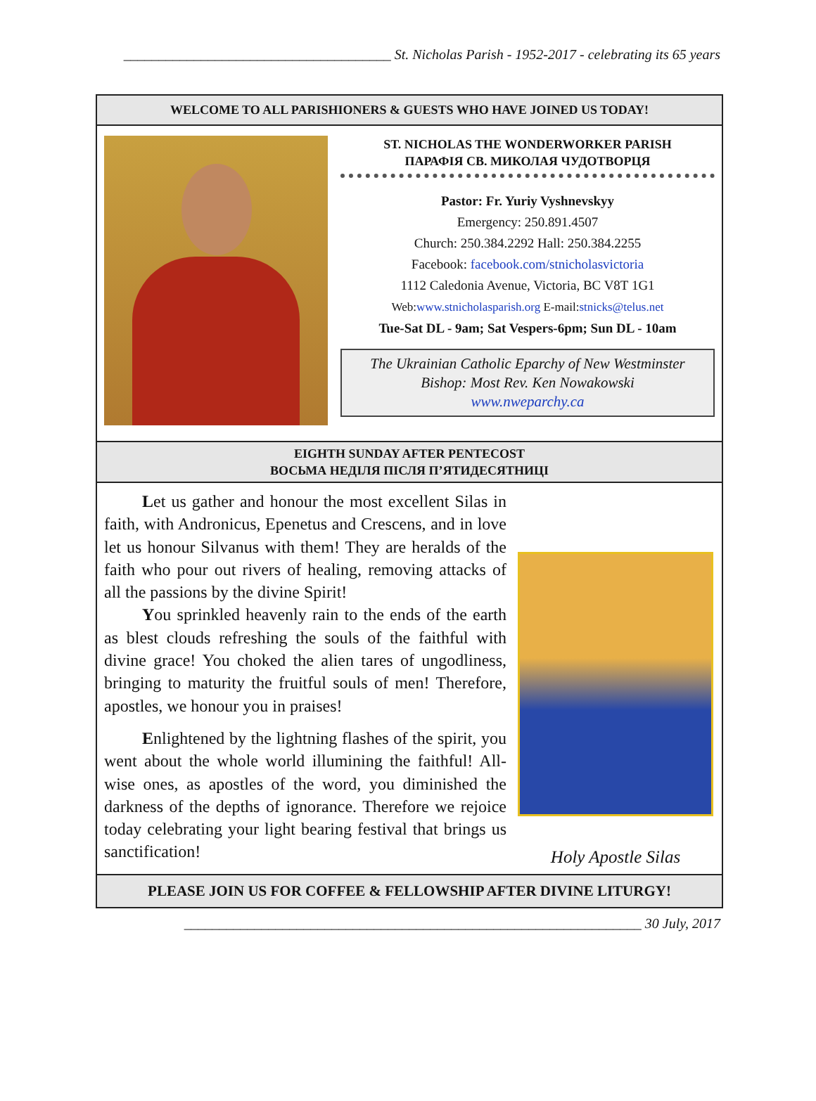______________________________________ St. Nicholas Parish - 1952-2017 - celebrating its 65 years
WELCOME TO ALL PARISHIONERS & GUESTS WHO HAVE JOINED US TODAY!
ST. NICHOLAS THE WONDERWORKER PARISH
ПАРАФІЯ СВ. МИКОЛАЯ ЧУДОТВОРЦЯ
Pastor: Fr. Yuriy Vyshnevskyy
Emergency: 250.891.4507
Church: 250.384.2292 Hall: 250.384.2255
Facebook: facebook.com/stnicholasvictoria
1112 Caledonia Avenue, Victoria, BC V8T 1G1
Web:www.stnicholasparish.org E-mail:stnicks@telus.net
Tue-Sat DL - 9am; Sat Vespers-6pm; Sun DL - 10am
The Ukrainian Catholic Eparchy of New Westminster
Bishop: Most Rev. Ken Nowakowski
www.nweparchy.ca
EIGHTH SUNDAY AFTER PENTECOST
ВОСЬМА НЕДІЛЯ ПІСЛЯ П’ЯТИДЕСЯТНИЦІ
Let us gather and honour the most excellent Silas in faith, with Andronicus, Epenetus and Crescens, and in love let us honour Silvanus with them! They are heralds of the faith who pour out rivers of healing, removing attacks of all the passions by the divine Spirit!
You sprinkled heavenly rain to the ends of the earth as blest clouds refreshing the souls of the faithful with divine grace! You choked the alien tares of ungodliness, bringing to maturity the fruitful souls of men! Therefore, apostles, we honour you in praises!
Enlightened by the lightning flashes of the spirit, you went about the whole world illumining the faithful! All-wise ones, as apostles of the word, you diminished the darkness of the depths of ignorance. Therefore we rejoice today celebrating your light bearing festival that brings us sanctification!
Holy Apostle Silas
PLEASE JOIN US FOR COFFEE & FELLOWSHIP AFTER DIVINE LITURGY!
_________________________________________________________________ 30 July, 2017